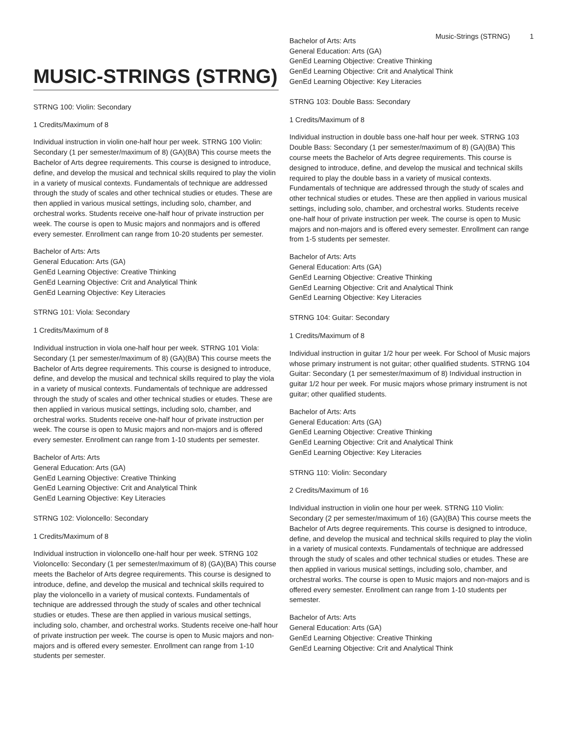Music-Strings (STRNG) 1
MUSIC-STRINGS (STRNG)
STRNG 100: Violin: Secondary
1 Credits/Maximum of 8
Individual instruction in violin one-half hour per week. STRNG 100 Violin: Secondary (1 per semester/maximum of 8) (GA)(BA) This course meets the Bachelor of Arts degree requirements. This course is designed to introduce, define, and develop the musical and technical skills required to play the violin in a variety of musical contexts. Fundamentals of technique are addressed through the study of scales and other technical studies or etudes. These are then applied in various musical settings, including solo, chamber, and orchestral works. Students receive one-half hour of private instruction per week. The course is open to Music majors and nonmajors and is offered every semester. Enrollment can range from 10-20 students per semester.
Bachelor of Arts: Arts
General Education: Arts (GA)
GenEd Learning Objective: Creative Thinking
GenEd Learning Objective: Crit and Analytical Think
GenEd Learning Objective: Key Literacies
STRNG 101: Viola: Secondary
1 Credits/Maximum of 8
Individual instruction in viola one-half hour per week. STRNG 101 Viola: Secondary (1 per semester/maximum of 8) (GA)(BA) This course meets the Bachelor of Arts degree requirements. This course is designed to introduce, define, and develop the musical and technical skills required to play the viola in a variety of musical contexts. Fundamentals of technique are addressed through the study of scales and other technical studies or etudes. These are then applied in various musical settings, including solo, chamber, and orchestral works. Students receive one-half hour of private instruction per week. The course is open to Music majors and non-majors and is offered every semester. Enrollment can range from 1-10 students per semester.
Bachelor of Arts: Arts
General Education: Arts (GA)
GenEd Learning Objective: Creative Thinking
GenEd Learning Objective: Crit and Analytical Think
GenEd Learning Objective: Key Literacies
STRNG 102: Violoncello: Secondary
1 Credits/Maximum of 8
Individual instruction in violoncello one-half hour per week. STRNG 102 Violoncello: Secondary (1 per semester/maximum of 8) (GA)(BA) This course meets the Bachelor of Arts degree requirements. This course is designed to introduce, define, and develop the musical and technical skills required to play the violoncello in a variety of musical contexts. Fundamentals of technique are addressed through the study of scales and other technical studies or etudes. These are then applied in various musical settings, including solo, chamber, and orchestral works. Students receive one-half hour of private instruction per week. The course is open to Music majors and non-majors and is offered every semester. Enrollment can range from 1-10 students per semester.
Bachelor of Arts: Arts
General Education: Arts (GA)
GenEd Learning Objective: Creative Thinking
GenEd Learning Objective: Crit and Analytical Think
GenEd Learning Objective: Key Literacies
STRNG 103: Double Bass: Secondary
1 Credits/Maximum of 8
Individual instruction in double bass one-half hour per week. STRNG 103 Double Bass: Secondary (1 per semester/maximum of 8) (GA)(BA) This course meets the Bachelor of Arts degree requirements. This course is designed to introduce, define, and develop the musical and technical skills required to play the double bass in a variety of musical contexts. Fundamentals of technique are addressed through the study of scales and other technical studies or etudes. These are then applied in various musical settings, including solo, chamber, and orchestral works. Students receive one-half hour of private instruction per week. The course is open to Music majors and non-majors and is offered every semester. Enrollment can range from 1-5 students per semester.
Bachelor of Arts: Arts
General Education: Arts (GA)
GenEd Learning Objective: Creative Thinking
GenEd Learning Objective: Crit and Analytical Think
GenEd Learning Objective: Key Literacies
STRNG 104: Guitar: Secondary
1 Credits/Maximum of 8
Individual instruction in guitar 1/2 hour per week. For School of Music majors whose primary instrument is not guitar; other qualified students. STRNG 104 Guitar: Secondary (1 per semester/maximum of 8) Individual instruction in guitar 1/2 hour per week. For music majors whose primary instrument is not guitar; other qualified students.
Bachelor of Arts: Arts
General Education: Arts (GA)
GenEd Learning Objective: Creative Thinking
GenEd Learning Objective: Crit and Analytical Think
GenEd Learning Objective: Key Literacies
STRNG 110: Violin: Secondary
2 Credits/Maximum of 16
Individual instruction in violin one hour per week. STRNG 110 Violin: Secondary (2 per semester/maximum of 16) (GA)(BA) This course meets the Bachelor of Arts degree requirements. This course is designed to introduce, define, and develop the musical and technical skills required to play the violin in a variety of musical contexts. Fundamentals of technique are addressed through the study of scales and other technical studies or etudes. These are then applied in various musical settings, including solo, chamber, and orchestral works. The course is open to Music majors and non-majors and is offered every semester. Enrollment can range from 1-10 students per semester.
Bachelor of Arts: Arts
General Education: Arts (GA)
GenEd Learning Objective: Creative Thinking
GenEd Learning Objective: Crit and Analytical Think